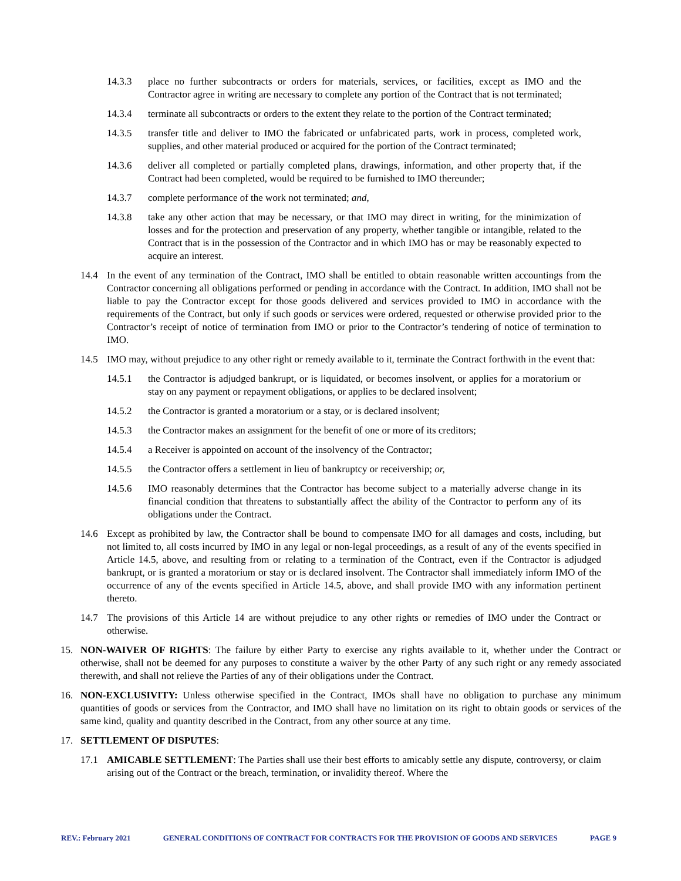14.3.3 place no further subcontracts or orders for materials, services, or facilities, except as IMO and the Contractor agree in writing are necessary to complete any portion of the Contract that is not terminated;
14.3.4 terminate all subcontracts or orders to the extent they relate to the portion of the Contract terminated;
14.3.5 transfer title and deliver to IMO the fabricated or unfabricated parts, work in process, completed work, supplies, and other material produced or acquired for the portion of the Contract terminated;
14.3.6 deliver all completed or partially completed plans, drawings, information, and other property that, if the Contract had been completed, would be required to be furnished to IMO thereunder;
14.3.7 complete performance of the work not terminated; and,
14.3.8 take any other action that may be necessary, or that IMO may direct in writing, for the minimization of losses and for the protection and preservation of any property, whether tangible or intangible, related to the Contract that is in the possession of the Contractor and in which IMO has or may be reasonably expected to acquire an interest.
14.4 In the event of any termination of the Contract, IMO shall be entitled to obtain reasonable written accountings from the Contractor concerning all obligations performed or pending in accordance with the Contract. In addition, IMO shall not be liable to pay the Contractor except for those goods delivered and services provided to IMO in accordance with the requirements of the Contract, but only if such goods or services were ordered, requested or otherwise provided prior to the Contractor’s receipt of notice of termination from IMO or prior to the Contractor’s tendering of notice of termination to IMO.
14.5 IMO may, without prejudice to any other right or remedy available to it, terminate the Contract forthwith in the event that:
14.5.1 the Contractor is adjudged bankrupt, or is liquidated, or becomes insolvent, or applies for a moratorium or stay on any payment or repayment obligations, or applies to be declared insolvent;
14.5.2 the Contractor is granted a moratorium or a stay, or is declared insolvent;
14.5.3 the Contractor makes an assignment for the benefit of one or more of its creditors;
14.5.4 a Receiver is appointed on account of the insolvency of the Contractor;
14.5.5 the Contractor offers a settlement in lieu of bankruptcy or receivership; or,
14.5.6 IMO reasonably determines that the Contractor has become subject to a materially adverse change in its financial condition that threatens to substantially affect the ability of the Contractor to perform any of its obligations under the Contract.
14.6 Except as prohibited by law, the Contractor shall be bound to compensate IMO for all damages and costs, including, but not limited to, all costs incurred by IMO in any legal or non-legal proceedings, as a result of any of the events specified in Article 14.5, above, and resulting from or relating to a termination of the Contract, even if the Contractor is adjudged bankrupt, or is granted a moratorium or stay or is declared insolvent. The Contractor shall immediately inform IMO of the occurrence of any of the events specified in Article 14.5, above, and shall provide IMO with any information pertinent thereto.
14.7 The provisions of this Article 14 are without prejudice to any other rights or remedies of IMO under the Contract or otherwise.
15. NON-WAIVER OF RIGHTS: The failure by either Party to exercise any rights available to it, whether under the Contract or otherwise, shall not be deemed for any purposes to constitute a waiver by the other Party of any such right or any remedy associated therewith, and shall not relieve the Parties of any of their obligations under the Contract.
16. NON-EXCLUSIVITY: Unless otherwise specified in the Contract, IMOs shall have no obligation to purchase any minimum quantities of goods or services from the Contractor, and IMO shall have no limitation on its right to obtain goods or services of the same kind, quality and quantity described in the Contract, from any other source at any time.
17. SETTLEMENT OF DISPUTES:
17.1 AMICABLE SETTLEMENT: The Parties shall use their best efforts to amicably settle any dispute, controversy, or claim arising out of the Contract or the breach, termination, or invalidity thereof. Where the
REV.: February 2021 GENERAL CONDITIONS OF CONTRACT FOR CONTRACTS FOR THE PROVISION OF GOODS AND SERVICES PAGE 9